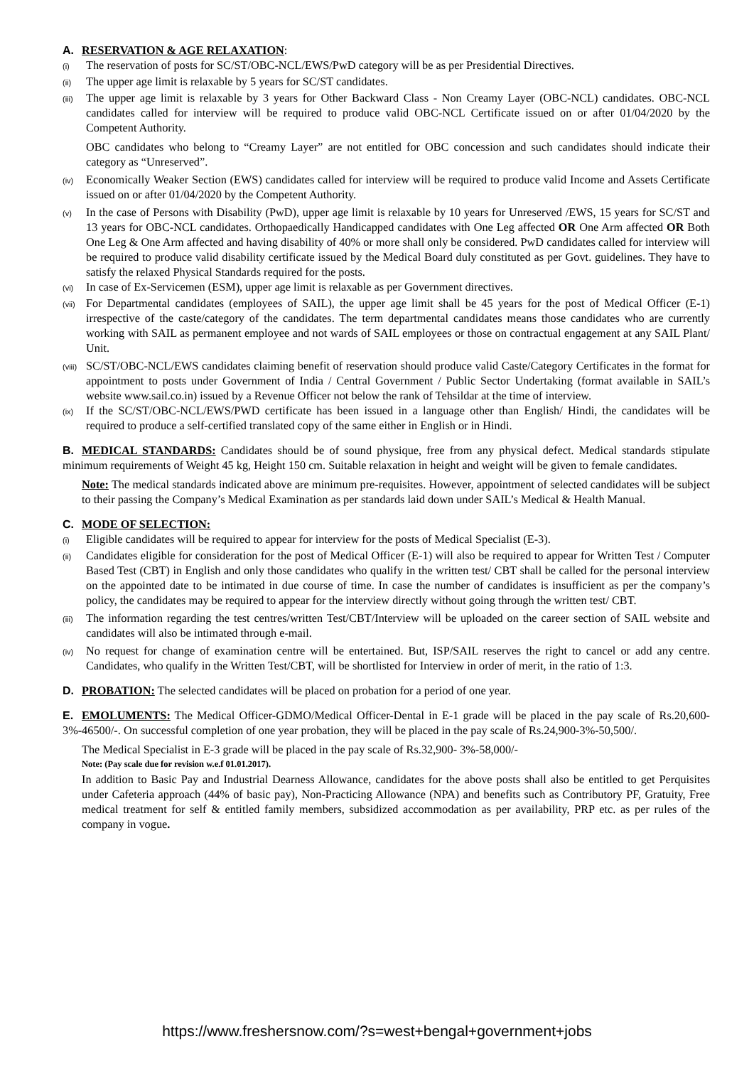A. RESERVATION & AGE RELAXATION:
(i)
The reservation of posts for SC/ST/OBC-NCL/EWS/PwD category will be as per Presidential Directives.
(ii)
The upper age limit is relaxable by 5 years for SC/ST candidates.
(iii)
The upper age limit is relaxable by 3 years for Other Backward Class - Non Creamy Layer (OBC-NCL) candidates. OBC-NCL candidates called for interview will be required to produce valid OBC-NCL Certificate issued on or after 01/04/2020 by the Competent Authority.
OBC candidates who belong to “Creamy Layer” are not entitled for OBC concession and such candidates should indicate their category as “Unreserved”.
(iv)
Economically Weaker Section (EWS) candidates called for interview will be required to produce valid Income and Assets Certificate issued on or after 01/04/2020 by the Competent Authority.
(v)
In the case of Persons with Disability (PwD), upper age limit is relaxable by 10 years for Unreserved /EWS, 15 years for SC/ST and 13 years for OBC-NCL candidates. Orthopaedically Handicapped candidates with One Leg affected OR One Arm affected OR Both One Leg & One Arm affected and having disability of 40% or more shall only be considered. PwD candidates called for interview will be required to produce valid disability certificate issued by the Medical Board duly constituted as per Govt. guidelines. They have to satisfy the relaxed Physical Standards required for the posts.
(vi)
In case of Ex-Servicemen (ESM), upper age limit is relaxable as per Government directives.
(vii)
For Departmental candidates (employees of SAIL), the upper age limit shall be 45 years for the post of Medical Officer (E-1) irrespective of the caste/category of the candidates. The term departmental candidates means those candidates who are currently working with SAIL as permanent employee and not wards of SAIL employees or those on contractual engagement at any SAIL Plant/ Unit.
(viii)
SC/ST/OBC-NCL/EWS candidates claiming benefit of reservation should produce valid Caste/Category Certificates in the format for appointment to posts under Government of India / Central Government / Public Sector Undertaking (format available in SAIL’s website www.sail.co.in) issued by a Revenue Officer not below the rank of Tehsildar at the time of interview.
(ix)
If the SC/ST/OBC-NCL/EWS/PWD certificate has been issued in a language other than English/ Hindi, the candidates will be required to produce a self-certified translated copy of the same either in English or in Hindi.
B. MEDICAL STANDARDS: Candidates should be of sound physique, free from any physical defect. Medical standards stipulate minimum requirements of Weight 45 kg, Height 150 cm. Suitable relaxation in height and weight will be given to female candidates.
Note: The medical standards indicated above are minimum pre-requisites. However, appointment of selected candidates will be subject to their passing the Company’s Medical Examination as per standards laid down under SAIL’s Medical & Health Manual.
C. MODE OF SELECTION:
(i)
Eligible candidates will be required to appear for interview for the posts of Medical Specialist (E-3).
(ii)
Candidates eligible for consideration for the post of Medical Officer (E-1) will also be required to appear for Written Test / Computer Based Test (CBT) in English and only those candidates who qualify in the written test/ CBT shall be called for the personal interview on the appointed date to be intimated in due course of time. In case the number of candidates is insufficient as per the company’s policy, the candidates may be required to appear for the interview directly without going through the written test/ CBT.
(iii)
The information regarding the test centres/written Test/CBT/Interview will be uploaded on the career section of SAIL website and candidates will also be intimated through e-mail.
(iv)
No request for change of examination centre will be entertained. But, ISP/SAIL reserves the right to cancel or add any centre. Candidates, who qualify in the Written Test/CBT, will be shortlisted for Interview in order of merit, in the ratio of 1:3.
D. PROBATION: The selected candidates will be placed on probation for a period of one year.
E. EMOLUMENTS: The Medical Officer-GDMO/Medical Officer-Dental in E-1 grade will be placed in the pay scale of Rs.20,600-3%-46500/-. On successful completion of one year probation, they will be placed in the pay scale of Rs.24,900-3%-50,500/.
The Medical Specialist in E-3 grade will be placed in the pay scale of Rs.32,900- 3%-58,000/-
Note: (Pay scale due for revision w.e.f 01.01.2017).
In addition to Basic Pay and Industrial Dearness Allowance, candidates for the above posts shall also be entitled to get Perquisites under Cafeteria approach (44% of basic pay), Non-Practicing Allowance (NPA) and benefits such as Contributory PF, Gratuity, Free medical treatment for self & entitled family members, subsidized accommodation as per availability, PRP etc. as per rules of the company in vogue.
https://www.freshersnow.com/?s=west+bengal+government+jobs